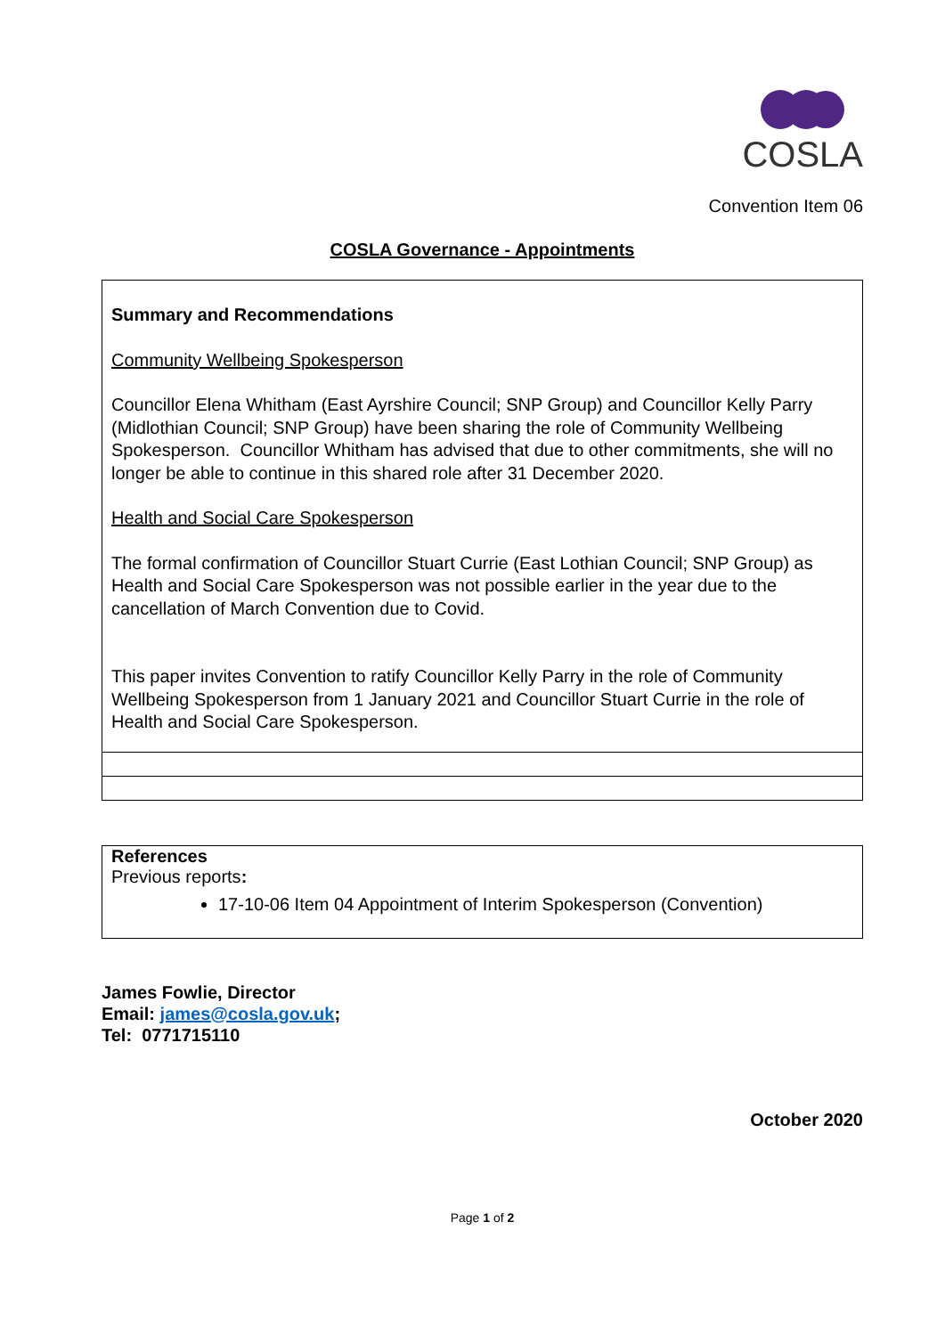COSLA
Convention Item 06
COSLA Governance - Appointments
Summary and Recommendations
Community Wellbeing Spokesperson
Councillor Elena Whitham (East Ayrshire Council; SNP Group) and Councillor Kelly Parry (Midlothian Council; SNP Group) have been sharing the role of Community Wellbeing Spokesperson. Councillor Whitham has advised that due to other commitments, she will no longer be able to continue in this shared role after 31 December 2020.
Health and Social Care Spokesperson
The formal confirmation of Councillor Stuart Currie (East Lothian Council; SNP Group) as Health and Social Care Spokesperson was not possible earlier in the year due to the cancellation of March Convention due to Covid.
This paper invites Convention to ratify Councillor Kelly Parry in the role of Community Wellbeing Spokesperson from 1 January 2021 and Councillor Stuart Currie in the role of Health and Social Care Spokesperson.
References
Previous reports:
17-10-06 Item 04 Appointment of Interim Spokesperson (Convention)
James Fowlie, Director
Email: james@cosla.gov.uk;
Tel: 0771715110
October 2020
Page 1 of 2